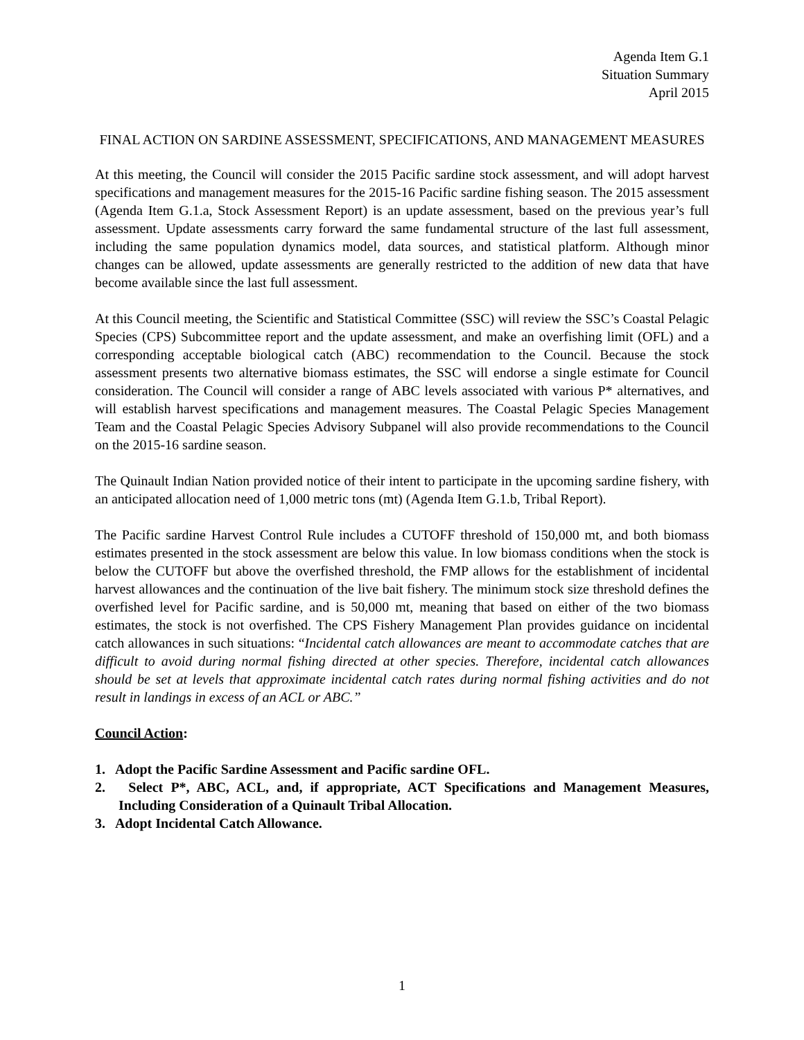Agenda Item G.1
Situation Summary
April 2015
FINAL ACTION ON SARDINE ASSESSMENT, SPECIFICATIONS, AND MANAGEMENT MEASURES
At this meeting, the Council will consider the 2015 Pacific sardine stock assessment, and will adopt harvest specifications and management measures for the 2015-16 Pacific sardine fishing season. The 2015 assessment (Agenda Item G.1.a, Stock Assessment Report) is an update assessment, based on the previous year’s full assessment. Update assessments carry forward the same fundamental structure of the last full assessment, including the same population dynamics model, data sources, and statistical platform. Although minor changes can be allowed, update assessments are generally restricted to the addition of new data that have become available since the last full assessment.
At this Council meeting, the Scientific and Statistical Committee (SSC) will review the SSC’s Coastal Pelagic Species (CPS) Subcommittee report and the update assessment, and make an overfishing limit (OFL) and a corresponding acceptable biological catch (ABC) recommendation to the Council. Because the stock assessment presents two alternative biomass estimates, the SSC will endorse a single estimate for Council consideration. The Council will consider a range of ABC levels associated with various P* alternatives, and will establish harvest specifications and management measures. The Coastal Pelagic Species Management Team and the Coastal Pelagic Species Advisory Subpanel will also provide recommendations to the Council on the 2015-16 sardine season.
The Quinault Indian Nation provided notice of their intent to participate in the upcoming sardine fishery, with an anticipated allocation need of 1,000 metric tons (mt) (Agenda Item G.1.b, Tribal Report).
The Pacific sardine Harvest Control Rule includes a CUTOFF threshold of 150,000 mt, and both biomass estimates presented in the stock assessment are below this value. In low biomass conditions when the stock is below the CUTOFF but above the overfished threshold, the FMP allows for the establishment of incidental harvest allowances and the continuation of the live bait fishery. The minimum stock size threshold defines the overfished level for Pacific sardine, and is 50,000 mt, meaning that based on either of the two biomass estimates, the stock is not overfished. The CPS Fishery Management Plan provides guidance on incidental catch allowances in such situations: “Incidental catch allowances are meant to accommodate catches that are difficult to avoid during normal fishing directed at other species. Therefore, incidental catch allowances should be set at levels that approximate incidental catch rates during normal fishing activities and do not result in landings in excess of an ACL or ABC.”
Council Action:
1. Adopt the Pacific Sardine Assessment and Pacific sardine OFL.
2. Select P*, ABC, ACL, and, if appropriate, ACT Specifications and Management Measures, Including Consideration of a Quinault Tribal Allocation.
3. Adopt Incidental Catch Allowance.
1